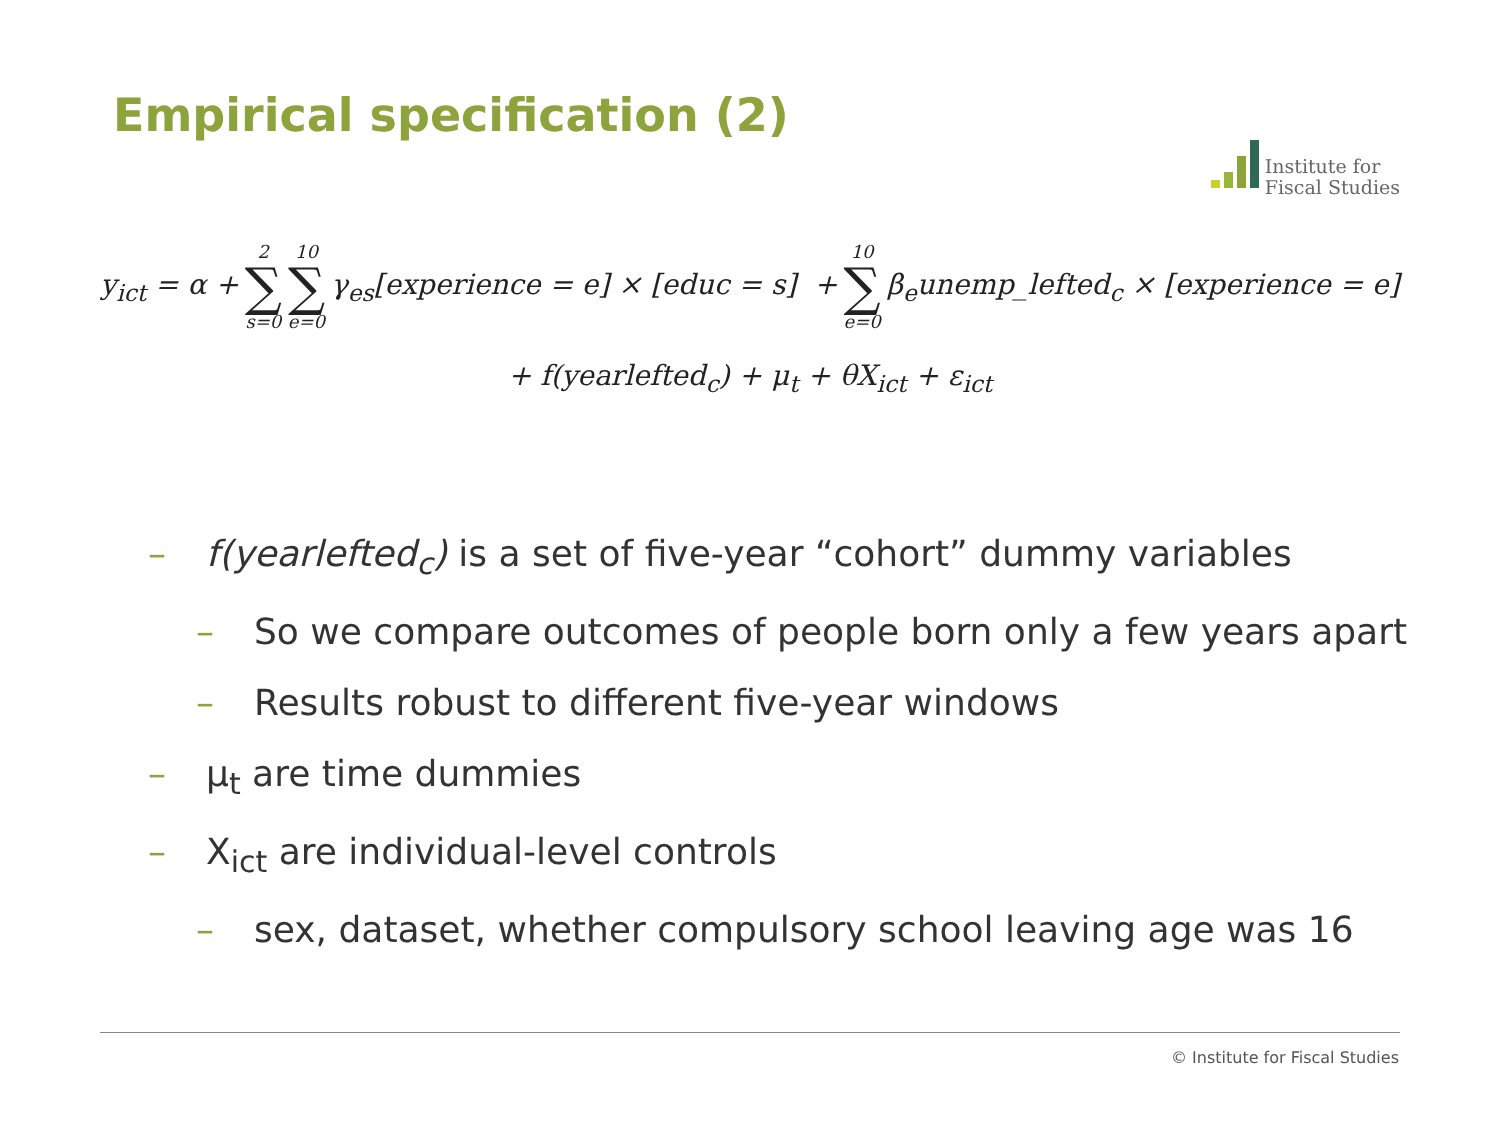Empirical specification (2)
Institute for
Fiscal Studies
y<sub>ict</sub> = α + 2 ∑ s=0 10 ∑ e=0 γ<sub>es</sub>[experience = e] × [educ = s] + 10 ∑ e=0 β<sub>e</sub>unemp_lefted<sub>c</sub> × [experience = e]
+ f(yearlefted<sub>c</sub>) + μ<sub>t</sub> + θX<sub>ict</sub> + ε<sub>ict</sub>
– f(yearlefted<sub>c</sub>) is a set of five-year “cohort” dummy variables
– So we compare outcomes of people born only a few years apart
– Results robust to different five-year windows
– μ<sub>t</sub> are time dummies
– X<sub>ict</sub> are individual-level controls
– sex, dataset, whether compulsory school leaving age was 16
© Institute for Fiscal Studies